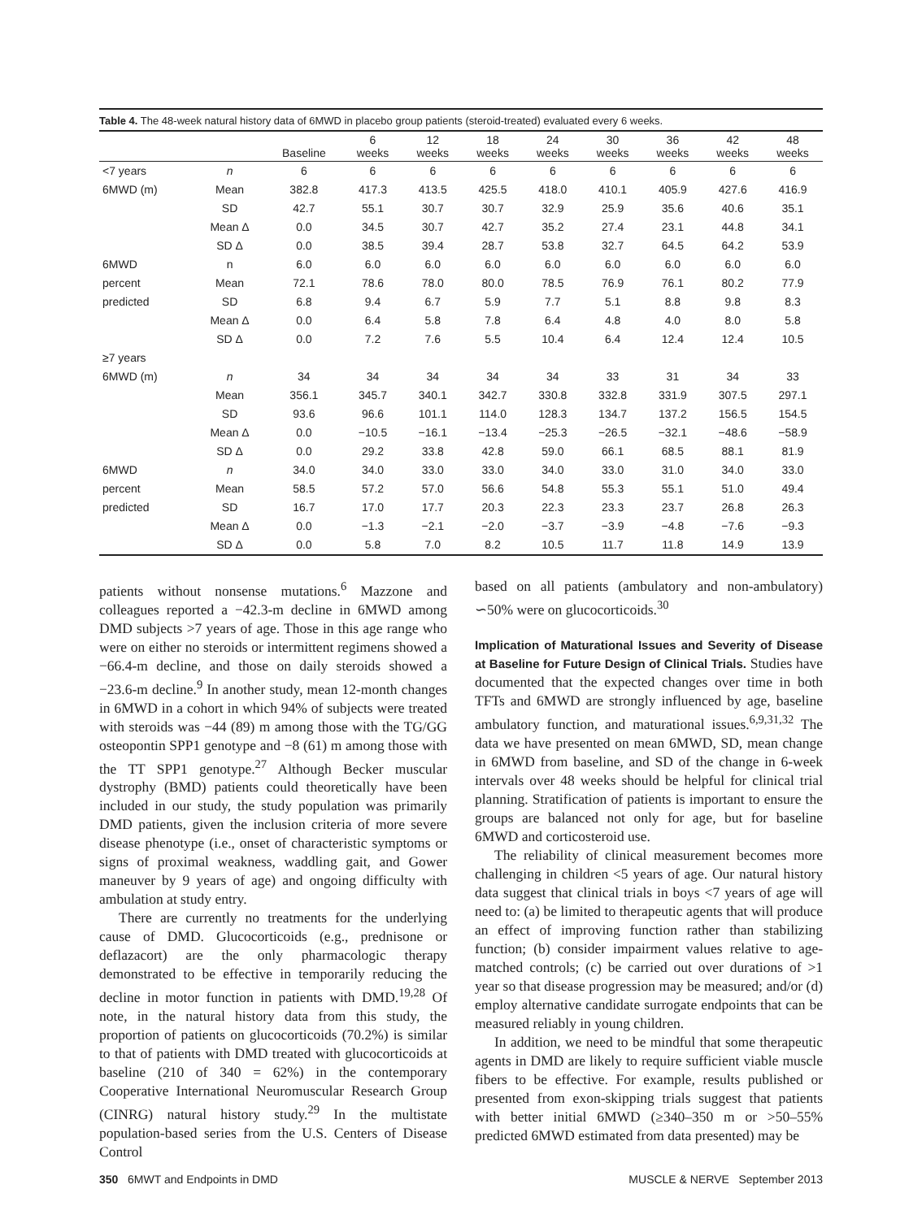Table 4. The 48-week natural history data of 6MWD in placebo group patients (steroid-treated) evaluated every 6 weeks.
| | | Baseline | 6 weeks | 12 weeks | 18 weeks | 24 weeks | 30 weeks | 36 weeks | 42 weeks | 48 weeks |
| --- | --- | --- | --- | --- | --- | --- | --- | --- | --- | --- |
| <7 years | n | 6 | 6 | 6 | 6 | 6 | 6 | 6 | 6 | 6 |
| 6MWD (m) | Mean | 382.8 | 417.3 | 413.5 | 425.5 | 418.0 | 410.1 | 405.9 | 427.6 | 416.9 |
| | SD | 42.7 | 55.1 | 30.7 | 30.7 | 32.9 | 25.9 | 35.6 | 40.6 | 35.1 |
| | Mean Δ | 0.0 | 34.5 | 30.7 | 42.7 | 35.2 | 27.4 | 23.1 | 44.8 | 34.1 |
| | SD Δ | 0.0 | 38.5 | 39.4 | 28.7 | 53.8 | 32.7 | 64.5 | 64.2 | 53.9 |
| 6MWD | n | 6.0 | 6.0 | 6.0 | 6.0 | 6.0 | 6.0 | 6.0 | 6.0 | 6.0 |
| percent | Mean | 72.1 | 78.6 | 78.0 | 80.0 | 78.5 | 76.9 | 76.1 | 80.2 | 77.9 |
| predicted | SD | 6.8 | 9.4 | 6.7 | 5.9 | 7.7 | 5.1 | 8.8 | 9.8 | 8.3 |
| | Mean Δ | 0.0 | 6.4 | 5.8 | 7.8 | 6.4 | 4.8 | 4.0 | 8.0 | 5.8 |
| | SD Δ | 0.0 | 7.2 | 7.6 | 5.5 | 10.4 | 6.4 | 12.4 | 12.4 | 10.5 |
| ≥7 years | | | | | | | | | | |
| 6MWD (m) | n | 34 | 34 | 34 | 34 | 34 | 33 | 31 | 34 | 33 |
| | Mean | 356.1 | 345.7 | 340.1 | 342.7 | 330.8 | 332.8 | 331.9 | 307.5 | 297.1 |
| | SD | 93.6 | 96.6 | 101.1 | 114.0 | 128.3 | 134.7 | 137.2 | 156.5 | 154.5 |
| | Mean Δ | 0.0 | −10.5 | −16.1 | −13.4 | −25.3 | −26.5 | −32.1 | −48.6 | −58.9 |
| | SD Δ | 0.0 | 29.2 | 33.8 | 42.8 | 59.0 | 66.1 | 68.5 | 88.1 | 81.9 |
| 6MWD | n | 34.0 | 34.0 | 33.0 | 33.0 | 34.0 | 33.0 | 31.0 | 34.0 | 33.0 |
| percent | Mean | 58.5 | 57.2 | 57.0 | 56.6 | 54.8 | 55.3 | 55.1 | 51.0 | 49.4 |
| predicted | SD | 16.7 | 17.0 | 17.7 | 20.3 | 22.3 | 23.3 | 23.7 | 26.8 | 26.3 |
| | Mean Δ | 0.0 | −1.3 | −2.1 | −2.0 | −3.7 | −3.9 | −4.8 | −7.6 | −9.3 |
| | SD Δ | 0.0 | 5.8 | 7.0 | 8.2 | 10.5 | 11.7 | 11.8 | 14.9 | 13.9 |
patients without nonsense mutations.<sup>6</sup> Mazzone and colleagues reported a −42.3-m decline in 6MWD among DMD subjects >7 years of age. Those in this age range who were on either no steroids or intermittent regimens showed a −66.4-m decline, and those on daily steroids showed a −23.6-m decline.<sup>9</sup> In another study, mean 12-month changes in 6MWD in a cohort in which 94% of subjects were treated with steroids was −44 (89) m among those with the TG/GG osteopontin SPP1 genotype and −8 (61) m among those with the TT SPP1 genotype.<sup>27</sup> Although Becker muscular dystrophy (BMD) patients could theoretically have been included in our study, the study population was primarily DMD patients, given the inclusion criteria of more severe disease phenotype (i.e., onset of characteristic symptoms or signs of proximal weakness, waddling gait, and Gower maneuver by 9 years of age) and ongoing difficulty with ambulation at study entry.
There are currently no treatments for the underlying cause of DMD. Glucocorticoids (e.g., prednisone or deflazacort) are the only pharmacologic therapy demonstrated to be effective in temporarily reducing the decline in motor function in patients with DMD.<sup>19,28</sup> Of note, in the natural history data from this study, the proportion of patients on glucocorticoids (70.2%) is similar to that of patients with DMD treated with glucocorticoids at baseline (210 of 340 = 62%) in the contemporary Cooperative International Neuromuscular Research Group (CINRG) natural history study.<sup>29</sup> In the multistate population-based series from the U.S. Centers of Disease Control
based on all patients (ambulatory and non-ambulatory) ∽50% were on glucocorticoids.<sup>30</sup>
Implication of Maturational Issues and Severity of Disease at Baseline for Future Design of Clinical Trials.
Studies have documented that the expected changes over time in both TFTs and 6MWD are strongly influenced by age, baseline ambulatory function, and maturational issues.<sup>6,9,31,32</sup> The data we have presented on mean 6MWD, SD, mean change in 6MWD from baseline, and SD of the change in 6-week intervals over 48 weeks should be helpful for clinical trial planning. Stratification of patients is important to ensure the groups are balanced not only for age, but for baseline 6MWD and corticosteroid use.
The reliability of clinical measurement becomes more challenging in children <5 years of age. Our natural history data suggest that clinical trials in boys <7 years of age will need to: (a) be limited to therapeutic agents that will produce an effect of improving function rather than stabilizing function; (b) consider impairment values relative to age-matched controls; (c) be carried out over durations of >1 year so that disease progression may be measured; and/or (d) employ alternative candidate surrogate endpoints that can be measured reliably in young children.
In addition, we need to be mindful that some therapeutic agents in DMD are likely to require sufficient viable muscle fibers to be effective. For example, results published or presented from exon-skipping trials suggest that patients with better initial 6MWD (≥340–350 m or >50–55% predicted 6MWD estimated from data presented) may be
350 6MWT and Endpoints in DMD MUSCLE & NERVE September 2013